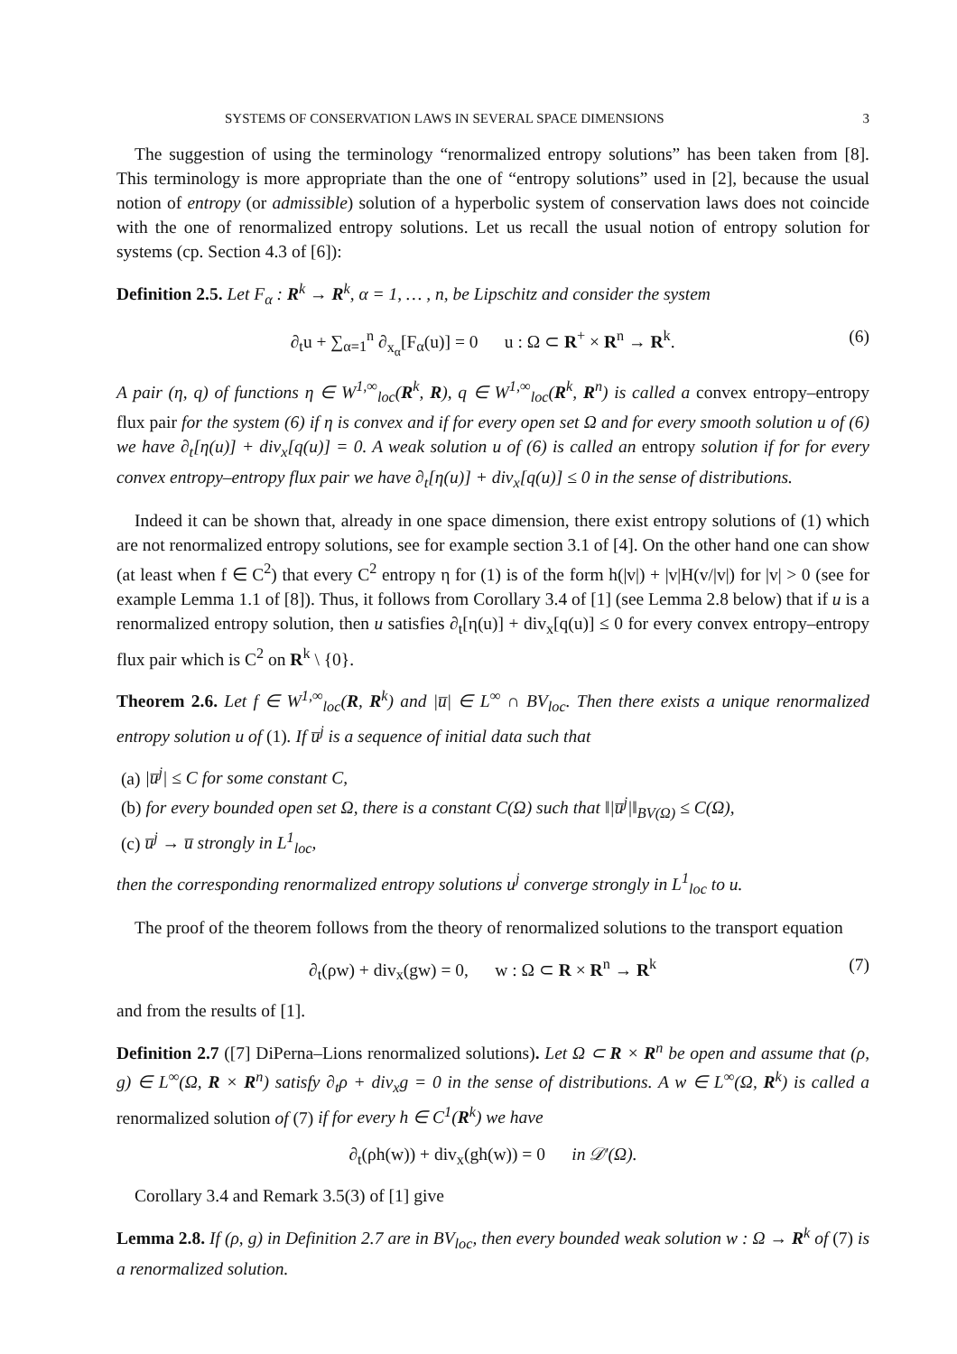SYSTEMS OF CONSERVATION LAWS IN SEVERAL SPACE DIMENSIONS 3
The suggestion of using the terminology “renormalized entropy solutions” has been taken from [8]. This terminology is more appropriate than the one of “entropy solutions” used in [2], because the usual notion of entropy (or admissible) solution of a hyperbolic system of conservation laws does not coincide with the one of renormalized entropy solutions. Let us recall the usual notion of entropy solution for systems (cp. Section 4.3 of [6]):
Definition 2.5. Let F<sub>α</sub> : R<sup>k</sup> → R<sup>k</sup>, α = 1, … , n, be Lipschitz and consider the system
∂<sub>t</sub>u + ∑<sub>α=1</sub><sup>n</sup> ∂<sub>x<sub>α</sub></sub>[F<sub>α</sub>(u)] = 0 u : Ω ⊂ R<sup>+</sup> × R<sup>n</sup> → R<sup>k</sup>. (6)
A pair (η, q) of functions η ∈ W<sup>1,∞</sup><sub>loc</sub>(R<sup>k</sup>, R), q ∈ W<sup>1,∞</sup><sub>loc</sub>(R<sup>k</sup>, R<sup>n</sup>) is called a convex entropy–entropy flux pair for the system (6) if η is convex and if for every open set Ω and for every smooth solution u of (6) we have ∂<sub>t</sub>[η(u)] + div<sub>x</sub>[q(u)] = 0. A weak solution u of (6) is called an entropy solution if for for every convex entropy–entropy flux pair we have ∂<sub>t</sub>[η(u)] + div<sub>x</sub>[q(u)] ≤ 0 in the sense of distributions.
Indeed it can be shown that, already in one space dimension, there exist entropy solutions of (1) which are not renormalized entropy solutions, see for example section 3.1 of [4]. On the other hand one can show (at least when f ∈ C<sup>2</sup>) that every C<sup>2</sup> entropy η for (1) is of the form h(|v|) + |v|H(v/|v|) for |v| > 0 (see for example Lemma 1.1 of [8]). Thus, it follows from Corollary 3.4 of [1] (see Lemma 2.8 below) that if u is a renormalized entropy solution, then u satisfies ∂<sub>t</sub>[η(u)] + div<sub>x</sub>[q(u)] ≤ 0 for every convex entropy–entropy flux pair which is C<sup>2</sup> on R<sup>k</sup> \ {0}.
Theorem 2.6. Let f ∈ W<sup>1,∞</sup><sub>loc</sub>(R, R<sup>k</sup>) and |u̅| ∈ L<sup>∞</sup> ∩ BV<sub>loc</sub>. Then there exists a unique renormalized entropy solution u of (1). If u̅<sup>j</sup> is a sequence of initial data such that
(a) |u̅<sup>j</sup>| ≤ C for some constant C,
(b) for every bounded open set Ω, there is a constant C(Ω) such that ‖|u̅<sup>j</sup>|‖<sub>BV(Ω)</sub> ≤ C(Ω),
(c) u̅<sup>j</sup> → u̅ strongly in L<sup>1</sup><sub>loc</sub>,
then the corresponding renormalized entropy solutions u<sup>j</sup> converge strongly in L<sup>1</sup><sub>loc</sub> to u.
The proof of the theorem follows from the theory of renormalized solutions to the transport equation
∂<sub>t</sub>(ρw) + div<sub>x</sub>(gw) = 0, w : Ω ⊂ R × R<sup>n</sup> → R<sup>k</sup> (7)
and from the results of [1].
Definition 2.7 ([7] DiPerna–Lions renormalized solutions). Let Ω ⊂ R × R<sup>n</sup> be open and assume that (ρ, g) ∈ L<sup>∞</sup>(Ω, R × R<sup>n</sup>) satisfy ∂<sub>t</sub>ρ + div<sub>x</sub>g = 0 in the sense of distributions. A w ∈ L<sup>∞</sup>(Ω, R<sup>k</sup>) is called a renormalized solution of (7) if for every h ∈ C<sup>1</sup>(R<sup>k</sup>) we have
∂<sub>t</sub>(ρh(w)) + div<sub>x</sub>(gh(w)) = 0 in 𝒟′(Ω).
Corollary 3.4 and Remark 3.5(3) of [1] give
Lemma 2.8. If (ρ, g) in Definition 2.7 are in BV<sub>loc</sub>, then every bounded weak solution w : Ω → R<sup>k</sup> of (7) is a renormalized solution.